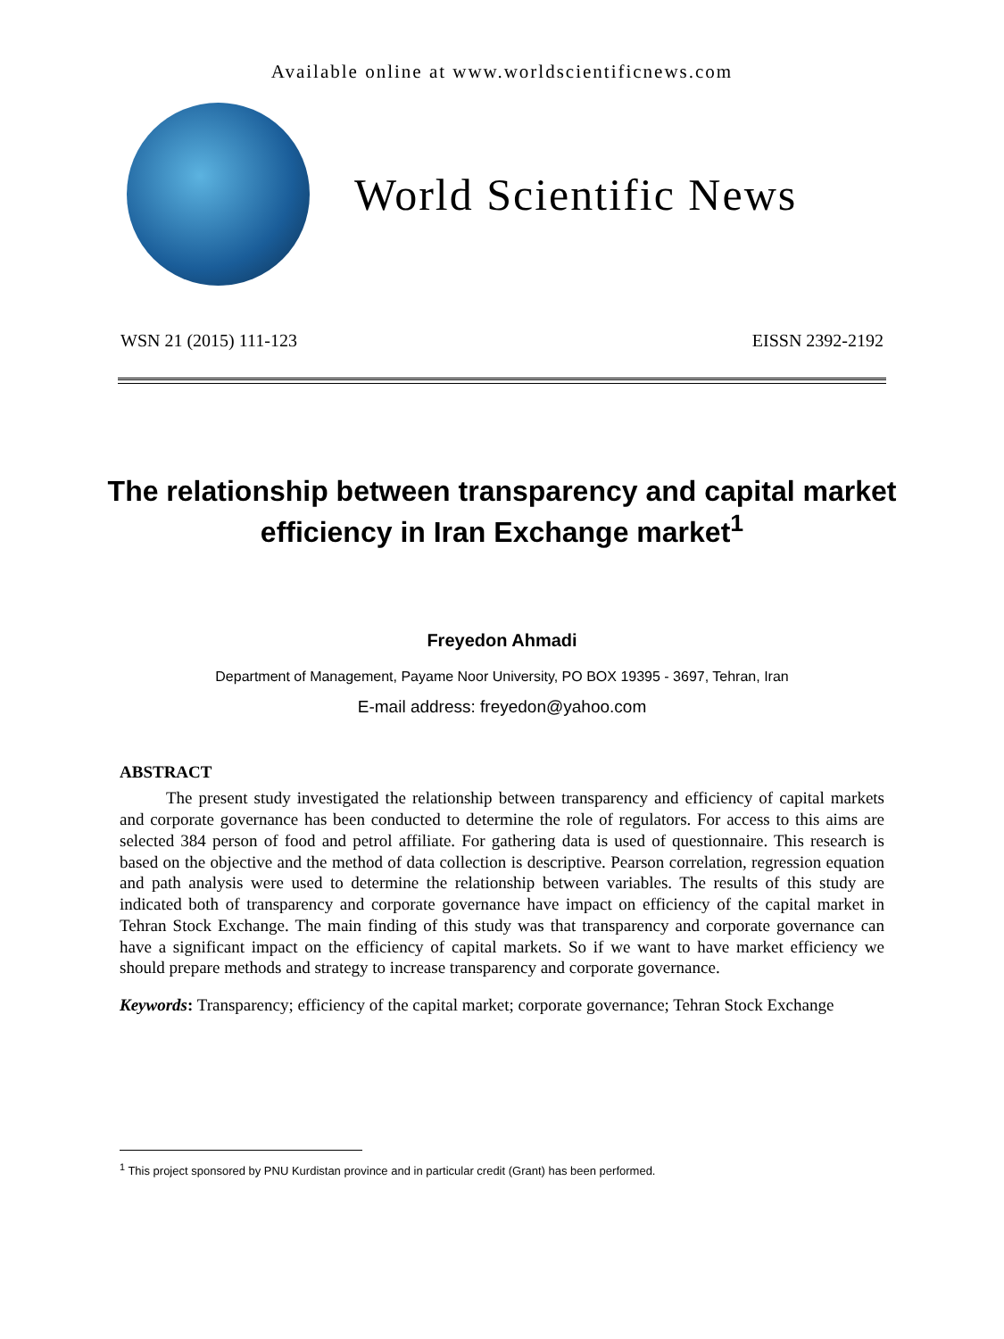Available online at www.worldscientificnews.com
World Scientific News
WSN 21 (2015) 111-123 EISSN 2392-2192
The relationship between transparency and capital market efficiency in Iran Exchange market<sup>1</sup>
Freyedon Ahmadi
Department of Management, Payame Noor University, PO BOX 19395 - 3697, Tehran, Iran
E-mail address: freyedon@yahoo.com
ABSTRACT
The present study investigated the relationship between transparency and efficiency of capital markets and corporate governance has been conducted to determine the role of regulators. For access to this aims are selected 384 person of food and petrol affiliate. For gathering data is used of questionnaire. This research is based on the objective and the method of data collection is descriptive. Pearson correlation, regression equation and path analysis were used to determine the relationship between variables. The results of this study are indicated both of transparency and corporate governance have impact on efficiency of the capital market in Tehran Stock Exchange. The main finding of this study was that transparency and corporate governance can have a significant impact on the efficiency of capital markets. So if we want to have market efficiency we should prepare methods and strategy to increase transparency and corporate governance.
Keywords: Transparency; efficiency of the capital market; corporate governance; Tehran Stock Exchange
<sup>1</sup> This project sponsored by PNU Kurdistan province and in particular credit (Grant) has been performed.